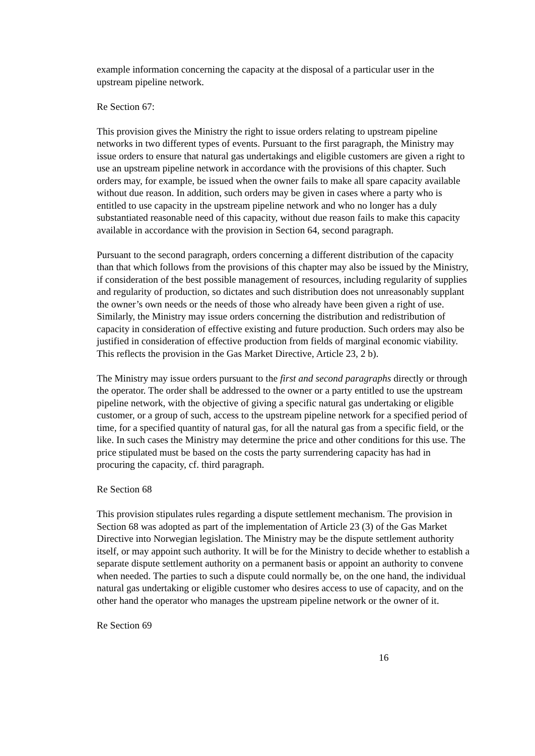example information concerning the capacity at the disposal of a particular user in the upstream pipeline network.
Re Section 67:
This provision gives the Ministry the right to issue orders relating to upstream pipeline networks in two different types of events. Pursuant to the first paragraph, the Ministry may issue orders to ensure that natural gas undertakings and eligible customers are given a right to use an upstream pipeline network in accordance with the provisions of this chapter. Such orders may, for example, be issued when the owner fails to make all spare capacity available without due reason. In addition, such orders may be given in cases where a party who is entitled to use capacity in the upstream pipeline network and who no longer has a duly substantiated reasonable need of this capacity, without due reason fails to make this capacity available in accordance with the provision in Section 64, second paragraph.
Pursuant to the second paragraph, orders concerning a different distribution of the capacity than that which follows from the provisions of this chapter may also be issued by the Ministry, if consideration of the best possible management of resources, including regularity of supplies and regularity of production, so dictates and such distribution does not unreasonably supplant the owner’s own needs or the needs of those who already have been given a right of use. Similarly, the Ministry may issue orders concerning the distribution and redistribution of capacity in consideration of effective existing and future production. Such orders may also be justified in consideration of effective production from fields of marginal economic viability. This reflects the provision in the Gas Market Directive, Article 23, 2 b).
The Ministry may issue orders pursuant to the first and second paragraphs directly or through the operator. The order shall be addressed to the owner or a party entitled to use the upstream pipeline network, with the objective of giving a specific natural gas undertaking or eligible customer, or a group of such, access to the upstream pipeline network for a specified period of time, for a specified quantity of natural gas, for all the natural gas from a specific field, or the like. In such cases the Ministry may determine the price and other conditions for this use. The price stipulated must be based on the costs the party surrendering capacity has had in procuring the capacity, cf. third paragraph.
Re Section 68
This provision stipulates rules regarding a dispute settlement mechanism. The provision in Section 68 was adopted as part of the implementation of Article 23 (3) of the Gas Market Directive into Norwegian legislation. The Ministry may be the dispute settlement authority itself, or may appoint such authority. It will be for the Ministry to decide whether to establish a separate dispute settlement authority on a permanent basis or appoint an authority to convene when needed. The parties to such a dispute could normally be, on the one hand, the individual natural gas undertaking or eligible customer who desires access to use of capacity, and on the other hand the operator who manages the upstream pipeline network or the owner of it.
Re Section 69
16